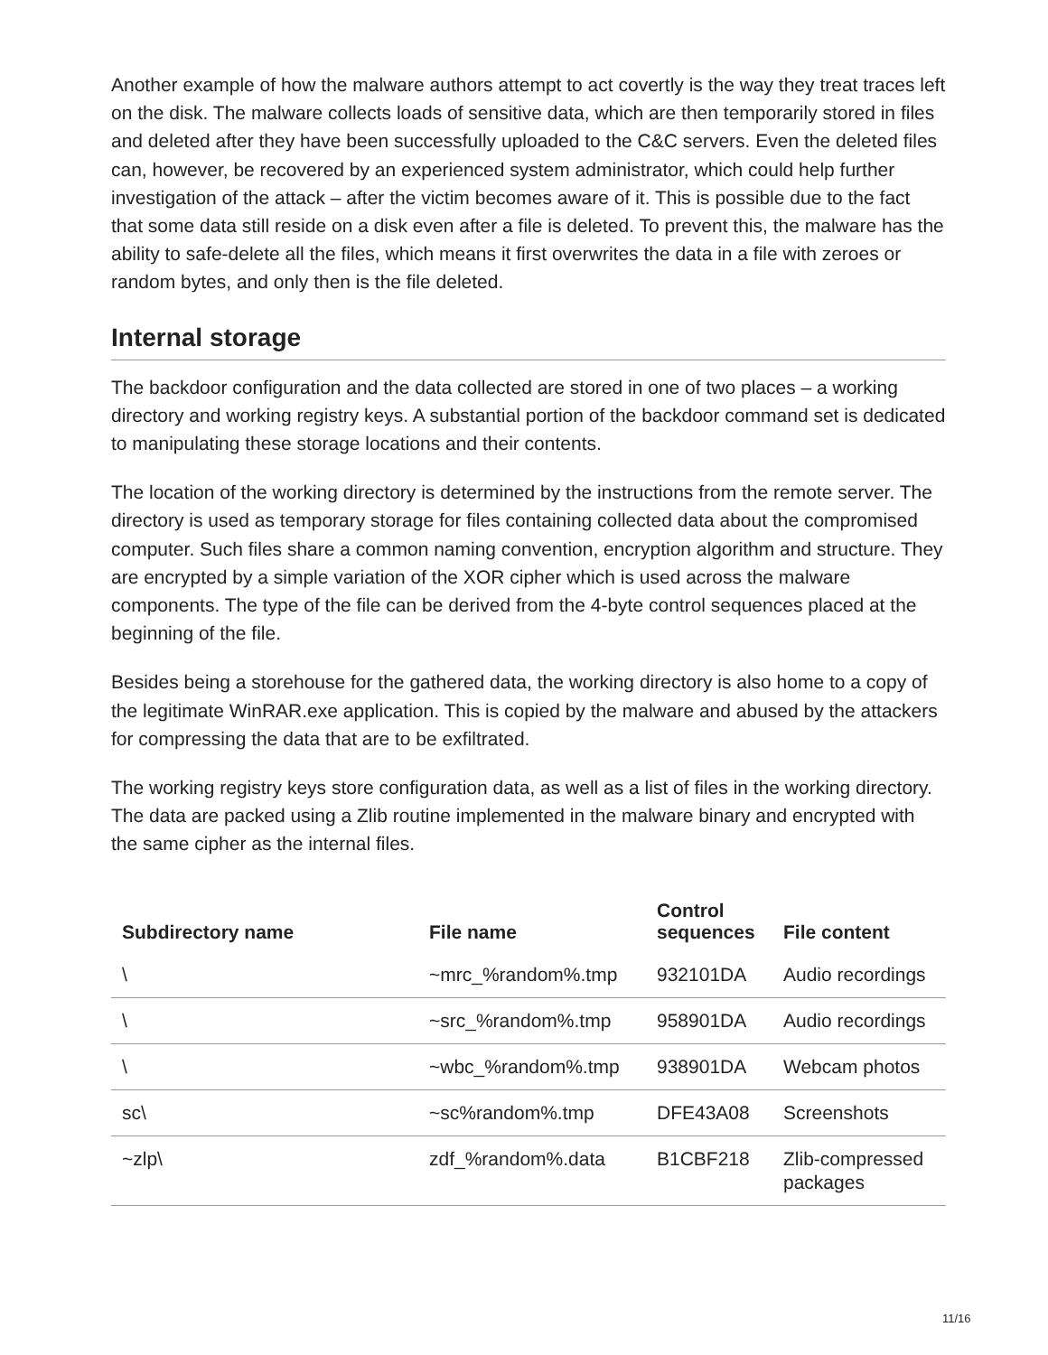Another example of how the malware authors attempt to act covertly is the way they treat traces left on the disk. The malware collects loads of sensitive data, which are then temporarily stored in files and deleted after they have been successfully uploaded to the C&C servers. Even the deleted files can, however, be recovered by an experienced system administrator, which could help further investigation of the attack – after the victim becomes aware of it. This is possible due to the fact that some data still reside on a disk even after a file is deleted. To prevent this, the malware has the ability to safe-delete all the files, which means it first overwrites the data in a file with zeroes or random bytes, and only then is the file deleted.
Internal storage
The backdoor configuration and the data collected are stored in one of two places – a working directory and working registry keys. A substantial portion of the backdoor command set is dedicated to manipulating these storage locations and their contents.
The location of the working directory is determined by the instructions from the remote server. The directory is used as temporary storage for files containing collected data about the compromised computer. Such files share a common naming convention, encryption algorithm and structure. They are encrypted by a simple variation of the XOR cipher which is used across the malware components. The type of the file can be derived from the 4-byte control sequences placed at the beginning of the file.
Besides being a storehouse for the gathered data, the working directory is also home to a copy of the legitimate WinRAR.exe application. This is copied by the malware and abused by the attackers for compressing the data that are to be exfiltrated.
The working registry keys store configuration data, as well as a list of files in the working directory. The data are packed using a Zlib routine implemented in the malware binary and encrypted with the same cipher as the internal files.
| Subdirectory name | File name | Control sequences | File content |
| --- | --- | --- | --- |
| \ | ~mrc_%random%.tmp | 932101DA | Audio recordings |
| \ | ~src_%random%.tmp | 958901DA | Audio recordings |
| \ | ~wbc_%random%.tmp | 938901DA | Webcam photos |
| sc\ | ~sc%random%.tmp | DFE43A08 | Screenshots |
| ~zlp\ | zdf_%random%.data | B1CBF218 | Zlib-compressed packages |
11/16